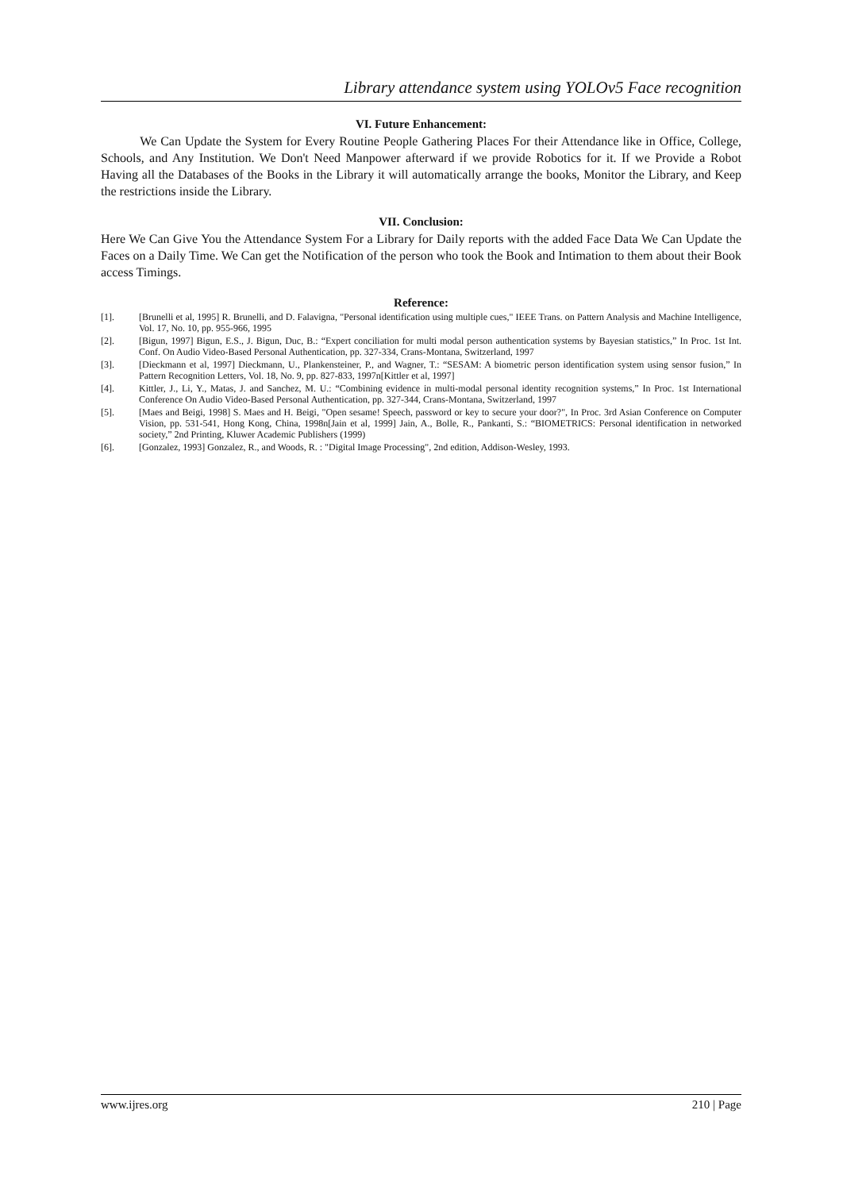Library attendance system using YOLOv5 Face recognition
VI. Future Enhancement:
We Can Update the System for Every Routine People Gathering Places For their Attendance like in Office, College, Schools, and Any Institution. We Don't Need Manpower afterward if we provide Robotics for it. If we Provide a Robot Having all the Databases of the Books in the Library it will automatically arrange the books, Monitor the Library, and Keep the restrictions inside the Library.
VII. Conclusion:
Here We Can Give You the Attendance System For a Library for Daily reports with the added Face Data We Can Update the Faces on a Daily Time. We Can get the Notification of the person who took the Book and Intimation to them about their Book access Timings.
Reference:
[1]. [Brunelli et al, 1995] R. Brunelli, and D. Falavigna, "Personal identification using multiple cues," IEEE Trans. on Pattern Analysis and Machine Intelligence, Vol. 17, No. 10, pp. 955-966, 1995
[2]. [Bigun, 1997] Bigun, E.S., J. Bigun, Duc, B.: “Expert conciliation for multi modal person authentication systems by Bayesian statistics,” In Proc. 1st Int. Conf. On Audio Video-Based Personal Authentication, pp. 327-334, Crans-Montana, Switzerland, 1997
[3]. [Dieckmann et al, 1997] Dieckmann, U., Plankensteiner, P., and Wagner, T.: “SESAM: A biometric person identification system using sensor fusion,” In Pattern Recognition Letters, Vol. 18, No. 9, pp. 827-833, 1997n[Kittler et al, 1997]
[4]. Kittler, J., Li, Y., Matas, J. and Sanchez, M. U.: “Combining evidence in multi-modal personal identity recognition systems,” In Proc. 1st International Conference On Audio Video-Based Personal Authentication, pp. 327-344, Crans-Montana, Switzerland, 1997
[5]. [Maes and Beigi, 1998] S. Maes and H. Beigi, "Open sesame! Speech, password or key to secure your door?", In Proc. 3rd Asian Conference on Computer Vision, pp. 531-541, Hong Kong, China, 1998n[Jain et al, 1999] Jain, A., Bolle, R., Pankanti, S.: “BIOMETRICS: Personal identification in networked society,” 2nd Printing, Kluwer Academic Publishers (1999)
[6]. [Gonzalez, 1993] Gonzalez, R., and Woods, R. : "Digital Image Processing", 2nd edition, Addison-Wesley, 1993.
www.ijres.org 210 | Page